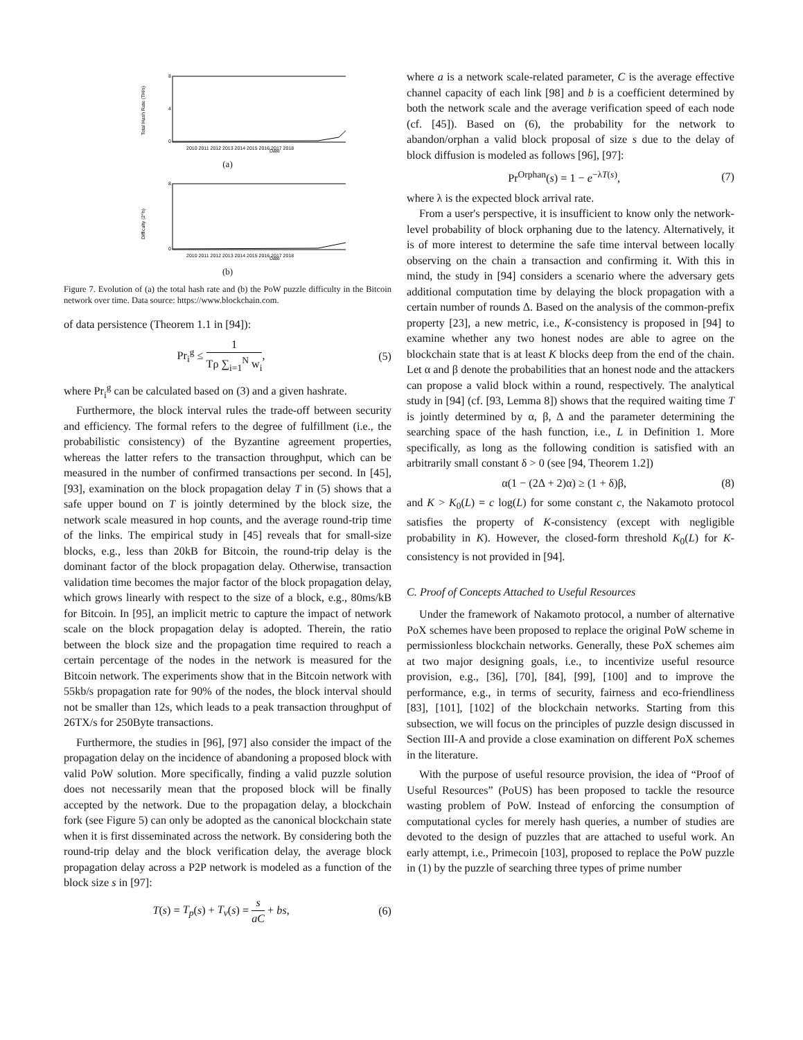0
4
8
Total Hash Rate (TH/s)
2010 2011 2012 2013 2014 2015 2016 2017 2018
Date
(a)
0
8
Difficulty (2^h)
2010 2011 2012 2013 2014 2015 2016 2017 2018
Date
(b)
Figure 7. Evolution of (a) the total hash rate and (b) the PoW puzzle difficulty in the Bitcoin network over time. Data source: https://www.blockchain.com.
of data persistence (Theorem 1.1 in [94]):
Pr<sub>i</sub><sup>g</sup> ≤ 1 Tρ ∑<sub>i=1</sub><sup>N</sup> w<sub>i</sub>, (5)
where Pr<sub>i</sub><sup>g</sup> can be calculated based on (3) and a given hashrate.
Furthermore, the block interval rules the trade-off between security and efficiency. The formal refers to the degree of fulfillment (i.e., the probabilistic consistency) of the Byzantine agreement properties, whereas the latter refers to the transaction throughput, which can be measured in the number of confirmed transactions per second. In [45], [93], examination on the block propagation delay T in (5) shows that a safe upper bound on T is jointly determined by the block size, the network scale measured in hop counts, and the average round-trip time of the links. The empirical study in [45] reveals that for small-size blocks, e.g., less than 20kB for Bitcoin, the round-trip delay is the dominant factor of the block propagation delay. Otherwise, transaction validation time becomes the major factor of the block propagation delay, which grows linearly with respect to the size of a block, e.g., 80ms/kB for Bitcoin. In [95], an implicit metric to capture the impact of network scale on the block propagation delay is adopted. Therein, the ratio between the block size and the propagation time required to reach a certain percentage of the nodes in the network is measured for the Bitcoin network. The experiments show that in the Bitcoin network with 55kb/s propagation rate for 90% of the nodes, the block interval should not be smaller than 12s, which leads to a peak transaction throughput of 26TX/s for 250Byte transactions.
Furthermore, the studies in [96], [97] also consider the impact of the propagation delay on the incidence of abandoning a proposed block with valid PoW solution. More specifically, finding a valid puzzle solution does not necessarily mean that the proposed block will be finally accepted by the network. Due to the propagation delay, a blockchain fork (see Figure 5) can only be adopted as the canonical blockchain state when it is first disseminated across the network. By considering both the round-trip delay and the block verification delay, the average block propagation delay across a P2P network is modeled as a function of the block size s in [97]:
T(s) = T<sub>p</sub>(s) + T<sub>v</sub>(s) = s aC + bs, (6)
where a is a network scale-related parameter, C is the average effective channel capacity of each link [98] and b is a coefficient determined by both the network scale and the average verification speed of each node (cf. [45]). Based on (6), the probability for the network to abandon/orphan a valid block proposal of size s due to the delay of block diffusion is modeled as follows [96], [97]:
Pr<sup>Orphan</sup>(s) = 1 − e<sup>−λT(s)</sup>, (7)
where λ is the expected block arrival rate.
From a user's perspective, it is insufficient to know only the network-level probability of block orphaning due to the latency. Alternatively, it is of more interest to determine the safe time interval between locally observing on the chain a transaction and confirming it. With this in mind, the study in [94] considers a scenario where the adversary gets additional computation time by delaying the block propagation with a certain number of rounds Δ. Based on the analysis of the common-prefix property [23], a new metric, i.e., K-consistency is proposed in [94] to examine whether any two honest nodes are able to agree on the blockchain state that is at least K blocks deep from the end of the chain. Let α and β denote the probabilities that an honest node and the attackers can propose a valid block within a round, respectively. The analytical study in [94] (cf. [93, Lemma 8]) shows that the required waiting time T is jointly determined by α, β, Δ and the parameter determining the searching space of the hash function, i.e., L in Definition 1. More specifically, as long as the following condition is satisfied with an arbitrarily small constant δ > 0 (see [94, Theorem 1.2])
α(1 − (2Δ + 2)α) ≥ (1 + δ)β, (8)
and K > K<sub>0</sub>(L) = c log(L) for some constant c, the Nakamoto protocol satisfies the property of K-consistency (except with negligible probability in K). However, the closed-form threshold K<sub>0</sub>(L) for K-consistency is not provided in [94].
C. Proof of Concepts Attached to Useful Resources
Under the framework of Nakamoto protocol, a number of alternative PoX schemes have been proposed to replace the original PoW scheme in permissionless blockchain networks. Generally, these PoX schemes aim at two major designing goals, i.e., to incentivize useful resource provision, e.g., [36], [70], [84], [99], [100] and to improve the performance, e.g., in terms of security, fairness and eco-friendliness [83], [101], [102] of the blockchain networks. Starting from this subsection, we will focus on the principles of puzzle design discussed in Section III-A and provide a close examination on different PoX schemes in the literature.
With the purpose of useful resource provision, the idea of “Proof of Useful Resources” (PoUS) has been proposed to tackle the resource wasting problem of PoW. Instead of enforcing the consumption of computational cycles for merely hash queries, a number of studies are devoted to the design of puzzles that are attached to useful work. An early attempt, i.e., Primecoin [103], proposed to replace the PoW puzzle in (1) by the puzzle of searching three types of prime number